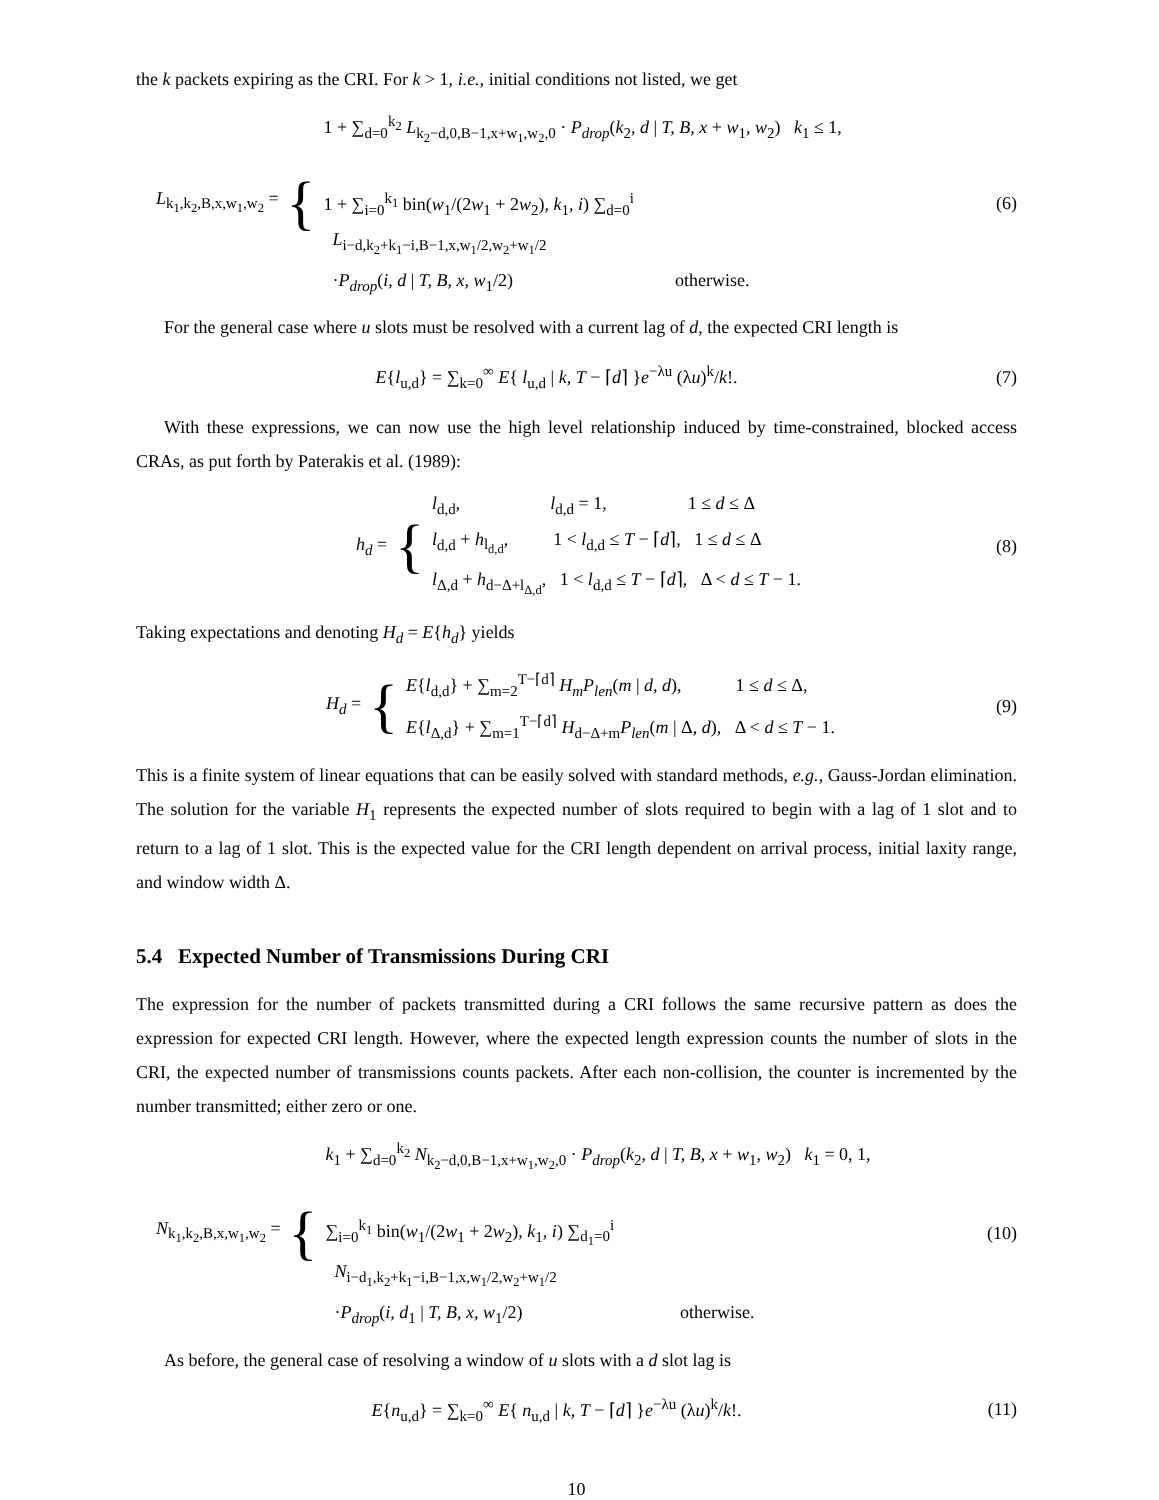the k packets expiring as the CRI. For k > 1, i.e., initial conditions not listed, we get
L<sub>k<sub>1</sub>,k<sub>2</sub>,B,x,w<sub>1</sub>,w<sub>2</sub></sub> = {
1 + ∑<sub>d=0</sub><sup>k<sub>2</sub></sup> L<sub>k<sub>2</sub>−d,0,B−1,x+w<sub>1</sub>,w<sub>2</sub>,0</sub> · P<sub>drop</sub>(k<sub>2</sub>, d | T, B, x + w<sub>1</sub>, w<sub>2</sub>) k<sub>1</sub> ≤ 1,
1 + ∑<sub>i=0</sub><sup>k<sub>1</sub></sup> bin(w<sub>1</sub>/(2w<sub>1</sub> + 2w<sub>2</sub>), k<sub>1</sub>, i) ∑<sub>d=0</sub><sup>i</sup>
L<sub>i−d,k<sub>2</sub>+k<sub>1</sub>−i,B−1,x,w<sub>1</sub>/2,w<sub>2</sub>+w<sub>1</sub>/2</sub>
·P<sub>drop</sub>(i, d | T, B, x, w<sub>1</sub>/2) otherwise.
(6)
For the general case where u slots must be resolved with a current lag of d, the expected CRI length is
E{l<sub>u,d</sub>} = ∑<sub>k=0</sub><sup>∞</sup> E{ l<sub>u,d</sub> | k, T − ⌈d⌉ }e<sup>−λu</sup> (λu)<sup>k</sup>/k!.
(7)
With these expressions, we can now use the high level relationship induced by time-constrained, blocked access CRAs, as put forth by Paterakis et al. (1989):
h<sub>d</sub> = {
l<sub>d,d</sub>, l<sub>d,d</sub> = 1, 1 ≤ d ≤ Δ
l<sub>d,d</sub> + h<sub>l<sub>d,d</sub></sub>, 1 < l<sub>d,d</sub> ≤ T − ⌈d⌉, 1 ≤ d ≤ Δ
l<sub>Δ,d</sub> + h<sub>d−Δ+l<sub>Δ,d</sub></sub>, 1 < l<sub>d,d</sub> ≤ T − ⌈d⌉, Δ < d ≤ T − 1.
(8)
Taking expectations and denoting H<sub>d</sub> = E{h<sub>d</sub>} yields
H<sub>d</sub> = {
E{l<sub>d,d</sub>} + ∑<sub>m=2</sub><sup>T−⌈d⌉</sup> H<sub>m</sub>P<sub>len</sub>(m | d, d), 1 ≤ d ≤ Δ,
E{l<sub>Δ,d</sub>} + ∑<sub>m=1</sub><sup>T−⌈d⌉</sup> H<sub>d−Δ+m</sub>P<sub>len</sub>(m | Δ, d), Δ < d ≤ T − 1.
(9)
This is a finite system of linear equations that can be easily solved with standard methods, e.g., Gauss-Jordan elimination. The solution for the variable H<sub>1</sub> represents the expected number of slots required to begin with a lag of 1 slot and to return to a lag of 1 slot. This is the expected value for the CRI length dependent on arrival process, initial laxity range, and window width Δ.
5.4 Expected Number of Transmissions During CRI
The expression for the number of packets transmitted during a CRI follows the same recursive pattern as does the expression for expected CRI length. However, where the expected length expression counts the number of slots in the CRI, the expected number of transmissions counts packets. After each non-collision, the counter is incremented by the number transmitted; either zero or one.
N<sub>k<sub>1</sub>,k<sub>2</sub>,B,x,w<sub>1</sub>,w<sub>2</sub></sub> = {
k<sub>1</sub> + ∑<sub>d=0</sub><sup>k<sub>2</sub></sup> N<sub>k<sub>2</sub>−d,0,B−1,x+w<sub>1</sub>,w<sub>2</sub>,0</sub> · P<sub>drop</sub>(k<sub>2</sub>, d | T, B, x + w<sub>1</sub>, w<sub>2</sub>) k<sub>1</sub> = 0, 1,
∑<sub>i=0</sub><sup>k<sub>1</sub></sup> bin(w<sub>1</sub>/(2w<sub>1</sub> + 2w<sub>2</sub>), k<sub>1</sub>, i) ∑<sub>d<sub>1</sub>=0</sub><sup>i</sup>
N<sub>i−d<sub>1</sub>,k<sub>2</sub>+k<sub>1</sub>−i,B−1,x,w<sub>1</sub>/2,w<sub>2</sub>+w<sub>1</sub>/2</sub>
·P<sub>drop</sub>(i, d<sub>1</sub> | T, B, x, w<sub>1</sub>/2) otherwise.
(10)
As before, the general case of resolving a window of u slots with a d slot lag is
E{n<sub>u,d</sub>} = ∑<sub>k=0</sub><sup>∞</sup> E{ n<sub>u,d</sub> | k, T − ⌈d⌉ }e<sup>−λu</sup> (λu)<sup>k</sup>/k!.
(11)
10